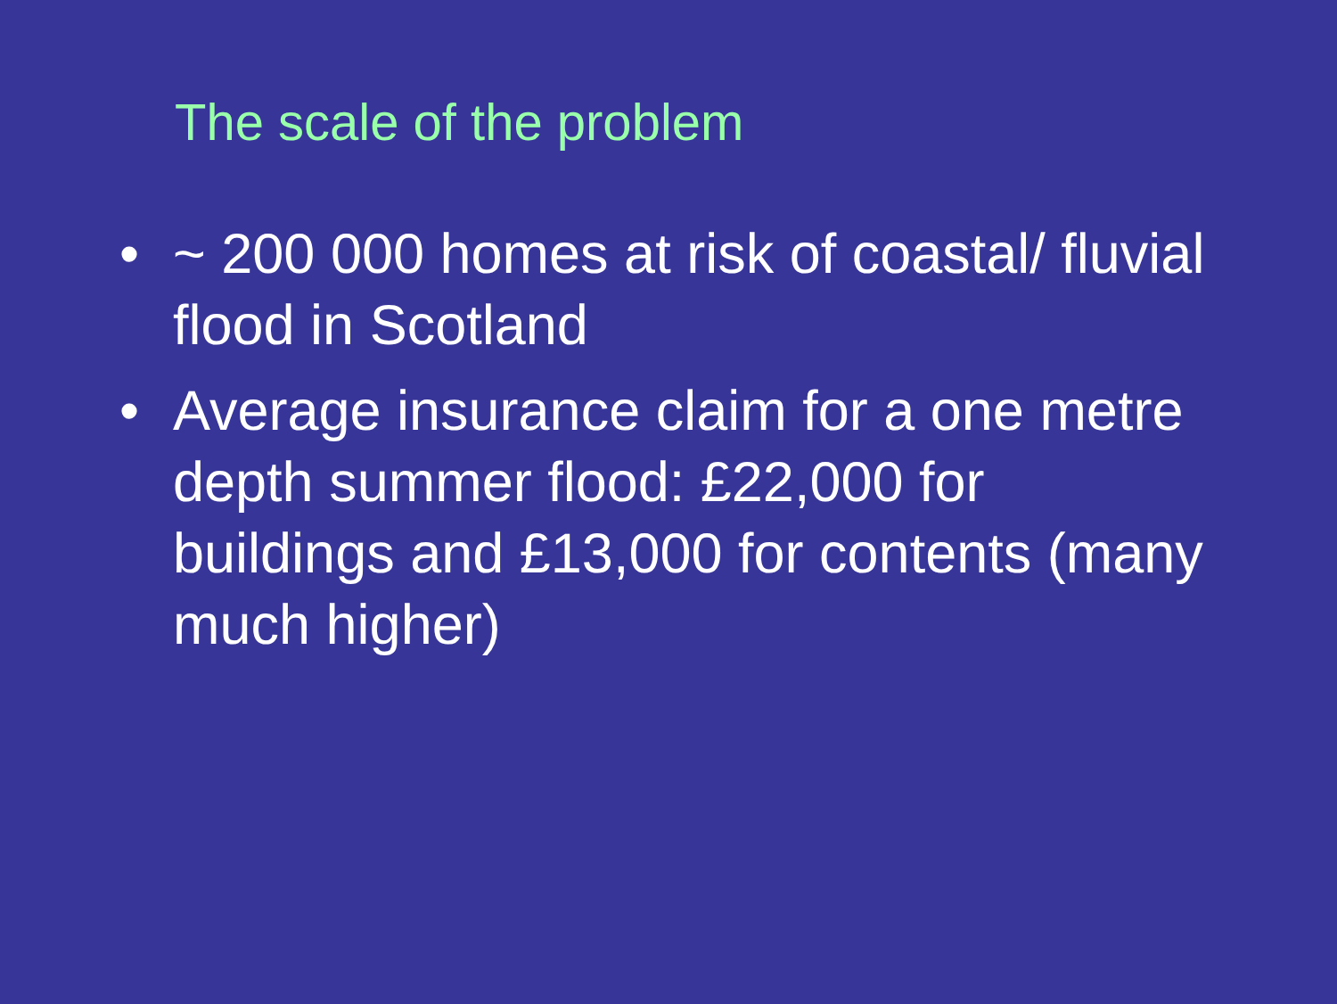The scale of the problem
• ~ 200 000 homes at risk of coastal/ fluvial flood in Scotland
• Average insurance claim for a one metre depth summer flood: £22,000 for buildings and £13,000 for contents (many much higher)